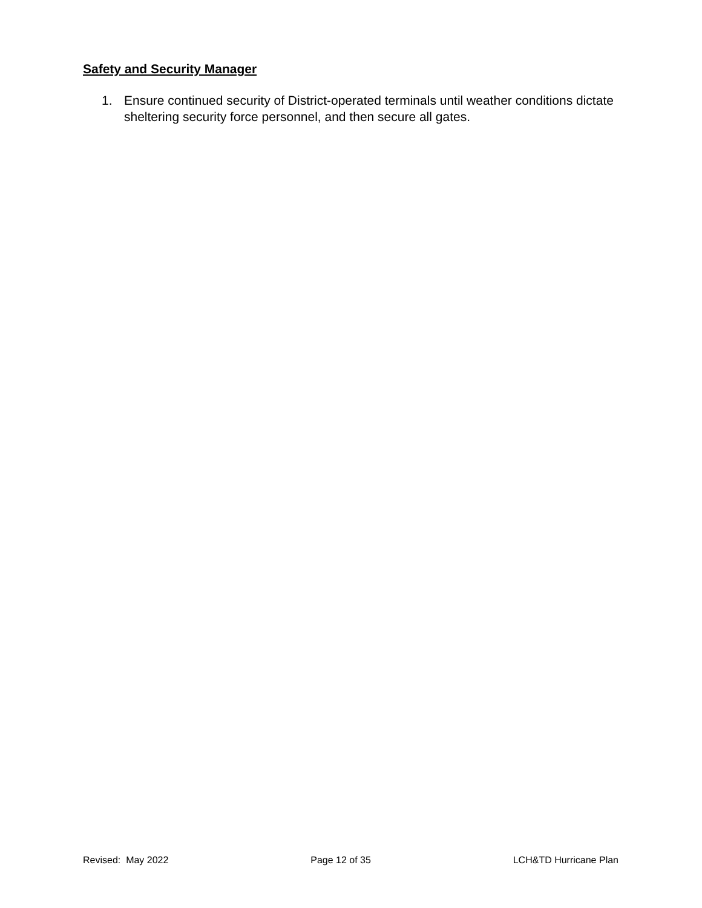Safety and Security Manager
1. Ensure continued security of District-operated terminals until weather conditions dictate sheltering security force personnel, and then secure all gates.
Revised: May 2022 Page 12 of 35 LCH&TD Hurricane Plan